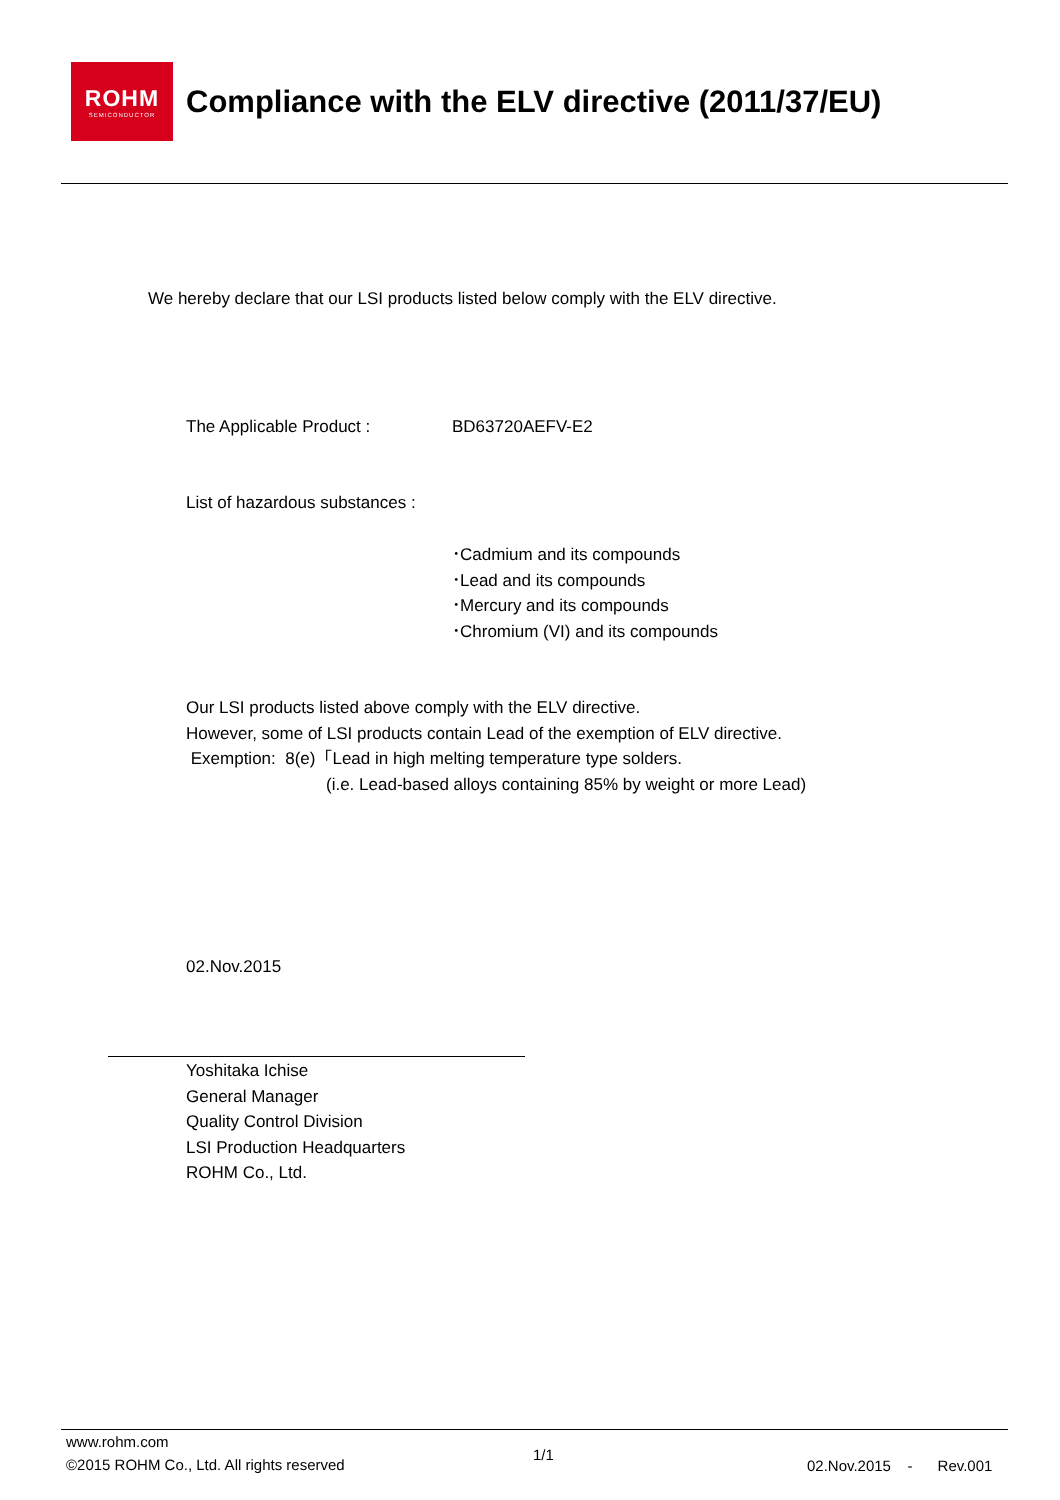ROHM
SEMICONDUCTOR
Compliance with the ELV directive (2011/37/EU)
We hereby declare that our LSI products listed below comply with the ELV directive.
The Applicable Product : BD63720AEFV-E2
List of hazardous substances :
･Cadmium and its compounds
･Lead and its compounds
･Mercury and its compounds
･Chromium (VI) and its compounds
Our LSI products listed above comply with the ELV directive.
However, some of LSI products contain Lead of the exemption of ELV directive.
Exemption: 8(e)「Lead in high melting temperature type solders.
(i.e. Lead-based alloys containing 85% by weight or more Lead)
02.Nov.2015
Yoshitaka Ichise
General Manager
Quality Control Division
LSI Production Headquarters
ROHM Co., Ltd.
www.rohm.com
©2015 ROHM Co., Ltd. All rights reserved
1/1
02.Nov.2015 - Rev.001